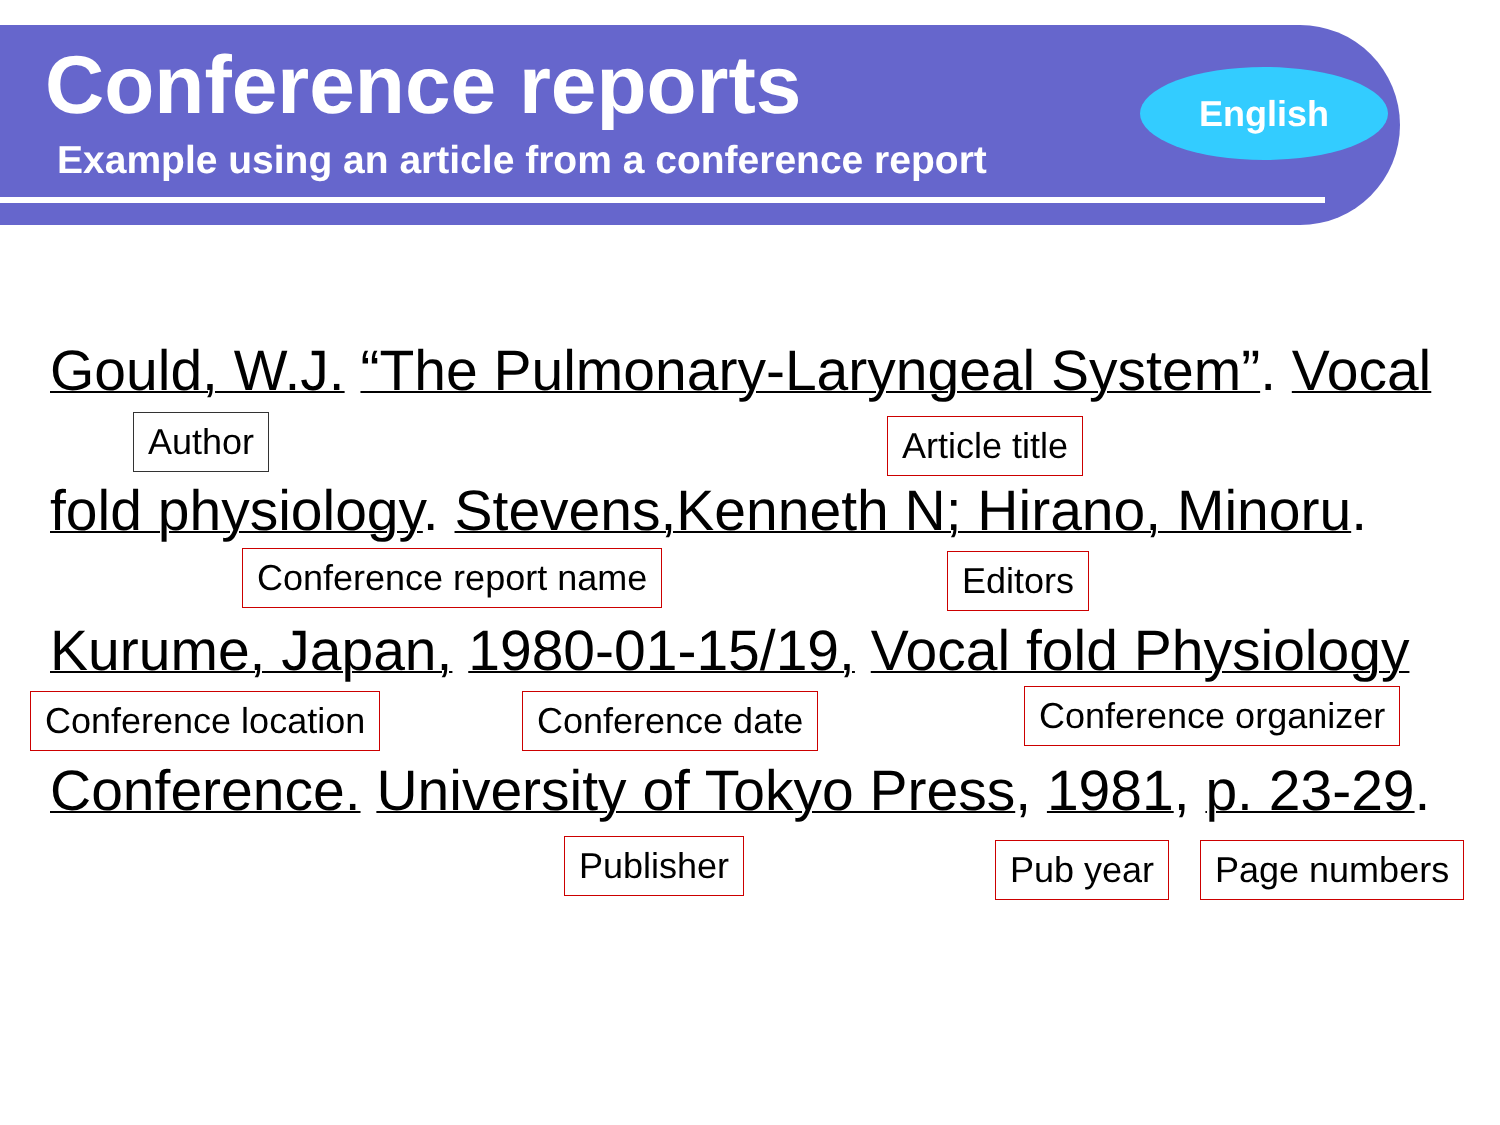Conference reports
Example using an article from a conference report
English
Gould, W.J. “The Pulmonary-Laryngeal System”. Vocal
Author Article title
fold physiology. Stevens,Kenneth N; Hirano, Minoru.
Conference report name Editors
Kurume, Japan, 1980-01-15/19, Vocal fold Physiology
Conference location Conference date Conference organizer
Conference. University of Tokyo Press, 1981, p. 23-29.
Publisher Pub year Page numbers